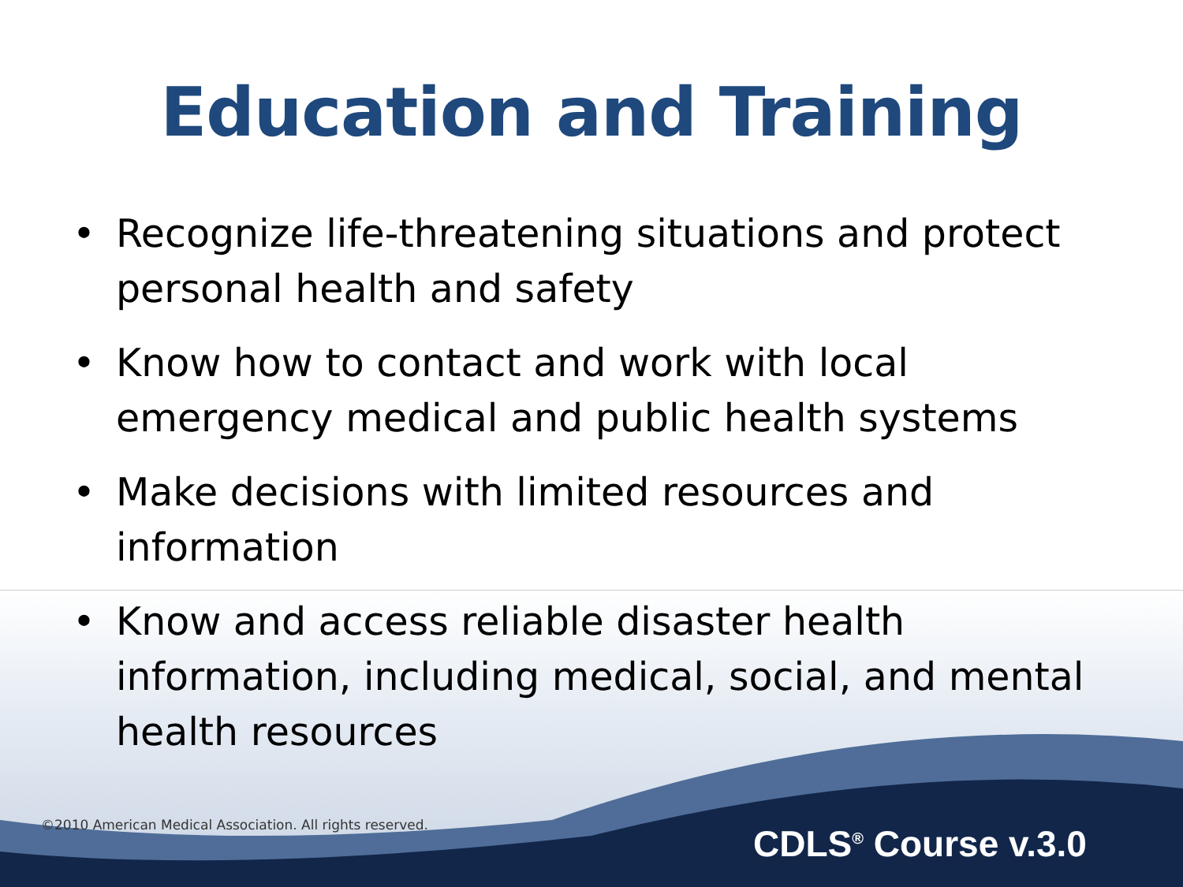Education and Training
• Recognize life-threatening situations and protect personal health and safety
• Know how to contact and work with local emergency medical and public health systems
• Make decisions with limited resources and information
• Know and access reliable disaster health information, including medical, social, and mental health resources
©2010 American Medical Association. All rights reserved.
CDLS<sup>®</sup> Course v.3.0